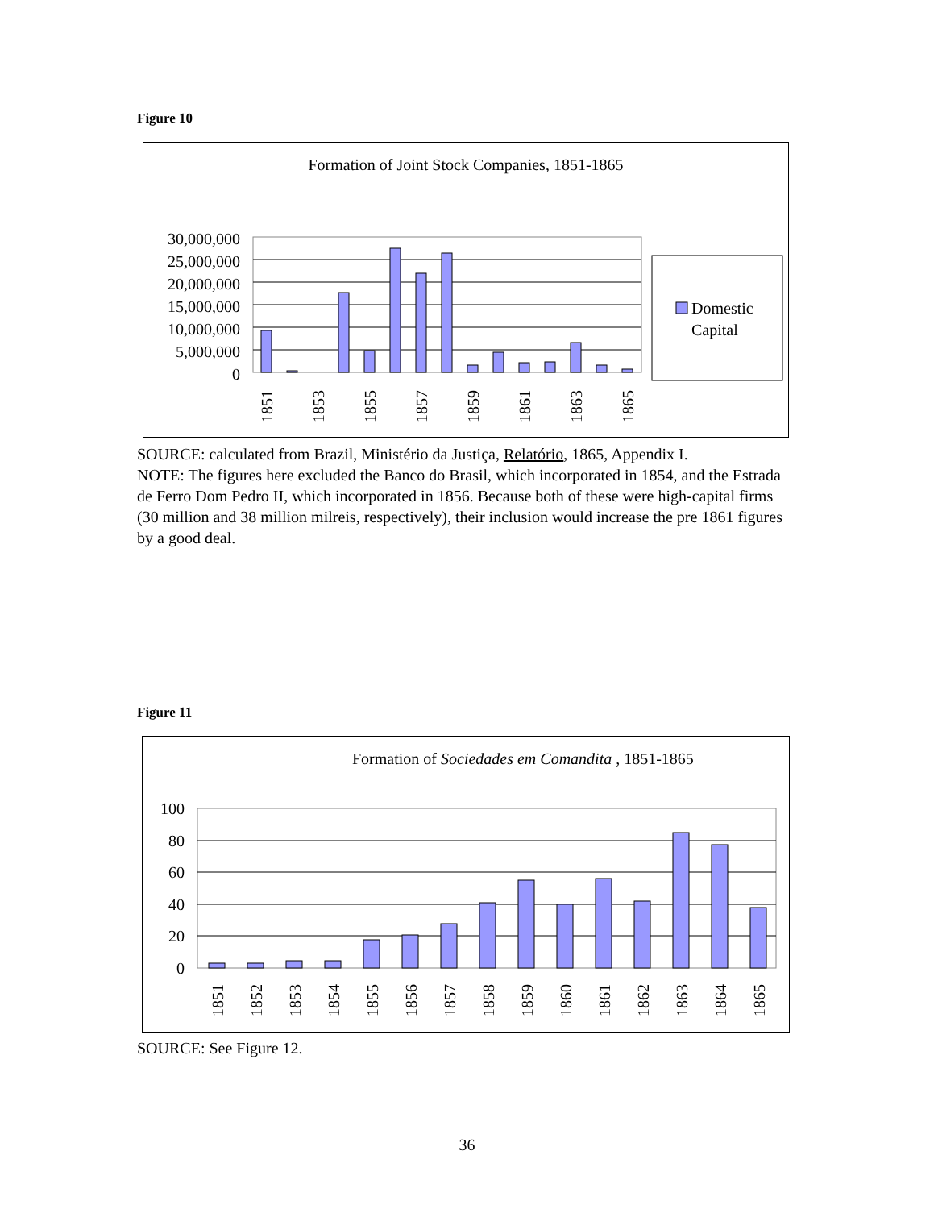Figure 10
Formation of Joint Stock Companies, 1851-1865
30,000,000
25,000,000
20,000,000
15,000,000
10,000,000
5,000,000
0
1851
1853
1855
1857
1859
1861
1863
1865
Domestic
Capital
SOURCE: calculated from Brazil, Ministério da Justiça, Relatório, 1865, Appendix I.
NOTE: The figures here excluded the Banco do Brasil, which incorporated in 1854, and the Estrada de Ferro Dom Pedro II, which incorporated in 1856. Because both of these were high-capital firms (30 million and 38 million milreis, respectively), their inclusion would increase the pre 1861 figures by a good deal.
Figure 11
Formation of Sociedades em Comandita , 1851-1865
100
80
60
40
20
0
1851
1852
1853
1854
1855
1856
1857
1858
1859
1860
1861
1862
1863
1864
1865
SOURCE: See Figure 12.
36